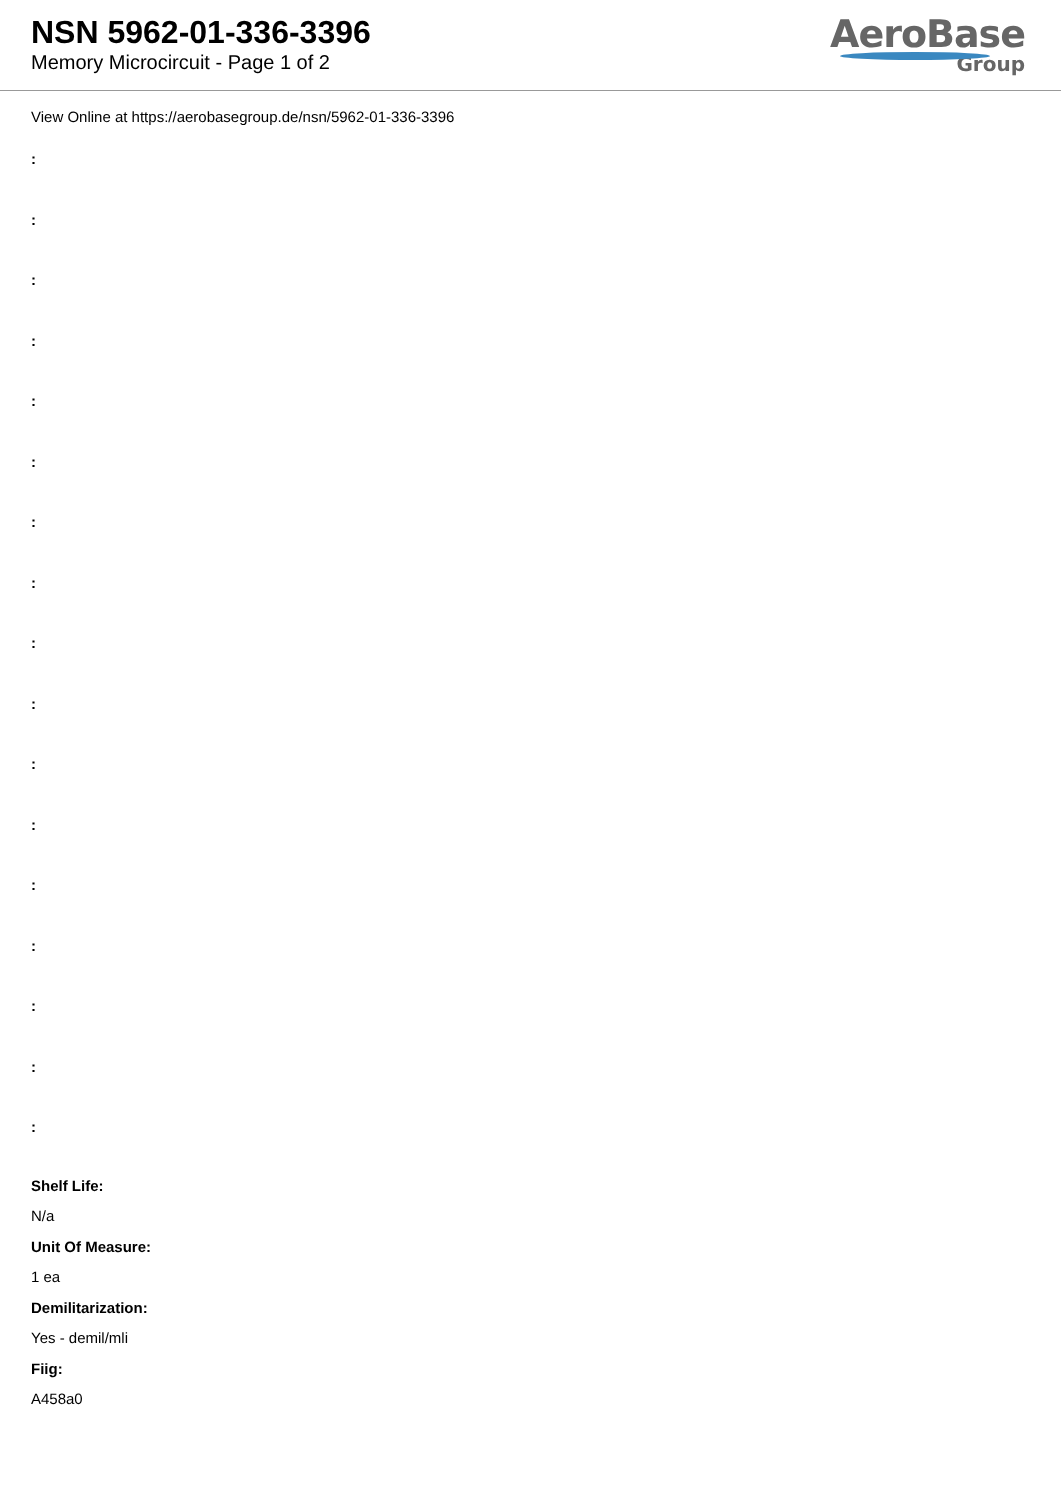NSN 5962-01-336-3396
Memory Microcircuit - Page 1 of 2
AeroBase
Group
View Online at https://aerobasegroup.de/nsn/5962-01-336-3396
:
:
:
:
:
:
:
:
:
:
:
:
:
:
:
:
:
Shelf Life:
N/a
Unit Of Measure:
1 ea
Demilitarization:
Yes - demil/mli
Fiig:
A458a0